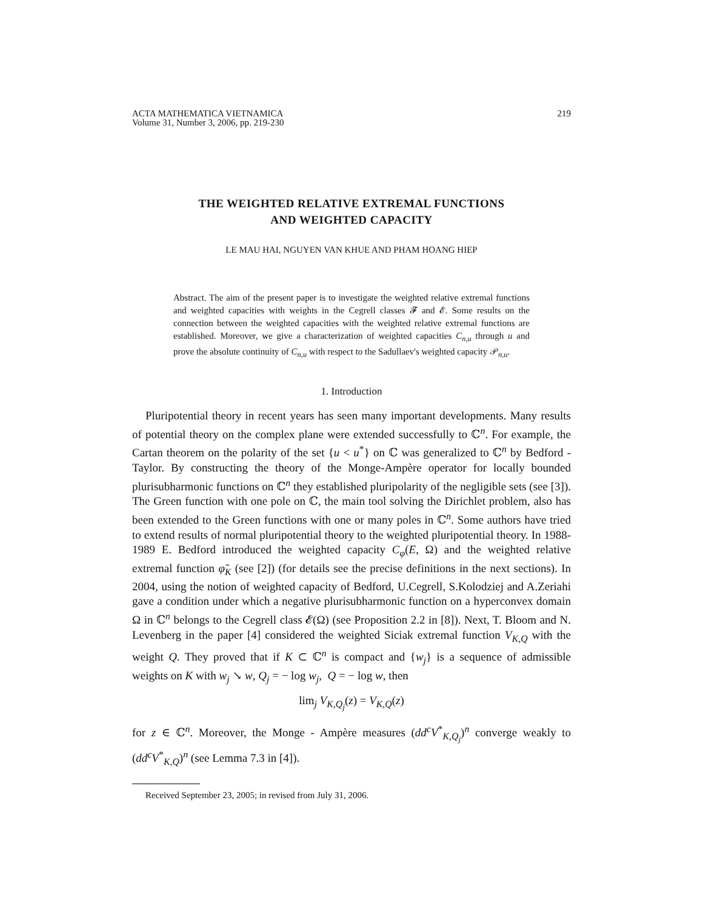ACTA MATHEMATICA VIETNAMICA
Volume 31, Number 3, 2006, pp. 219-230
219
THE WEIGHTED RELATIVE EXTREMAL FUNCTIONS
AND WEIGHTED CAPACITY
LE MAU HAI, NGUYEN VAN KHUE AND PHAM HOANG HIEP
Abstract. The aim of the present paper is to investigate the weighted relative extremal functions and weighted capacities with weights in the Cegrell classes 𝓕 and 𝓔. Some results on the connection between the weighted capacities with the weighted relative extremal functions are established. Moreover, we give a characterization of weighted capacities C<sub>n,u</sub> through u and prove the absolute continuity of C<sub>n,u</sub> with respect to the Sadullaev's weighted capacity 𝒫<sub>n,u</sub>.
1. Introduction
Pluripotential theory in recent years has seen many important developments. Many results of potential theory on the complex plane were extended successfully to ℂ<sup>n</sup>. For example, the Cartan theorem on the polarity of the set {u < u<sup>*</sup>} on ℂ was generalized to ℂ<sup>n</sup> by Bedford - Taylor. By constructing the theory of the Monge-Ampère operator for locally bounded plurisubharmonic functions on ℂ<sup>n</sup> they established pluripolarity of the negligible sets (see [3]). The Green function with one pole on ℂ, the main tool solving the Dirichlet problem, also has been extended to the Green functions with one or many poles in ℂ<sup>n</sup>. Some authors have tried to extend results of normal pluripotential theory to the weighted pluripotential theory. In 1988-1989 E. Bedford introduced the weighted capacity C<sub>φ</sub>(E, Ω) and the weighted relative extremal function φ̃<sub>K</sub> (see [2]) (for details see the precise definitions in the next sections). In 2004, using the notion of weighted capacity of Bedford, U.Cegrell, S.Kolodziej and A.Zeriahi gave a condition under which a negative plurisubharmonic function on a hyperconvex domain Ω in ℂ<sup>n</sup> belongs to the Cegrell class 𝓔(Ω) (see Proposition 2.2 in [8]). Next, T. Bloom and N. Levenberg in the paper [4] considered the weighted Siciak extremal function V<sub>K,Q</sub> with the weight Q. They proved that if K ⊂ ℂ<sup>n</sup> is compact and {w<sub>j</sub>} is a sequence of admissible weights on K with w<sub>j</sub> ↘ w, Q<sub>j</sub> = − log w<sub>j</sub>, Q = − log w, then
lim<sub>j</sub> V<sub>K,Q<sub>j</sub></sub>(z) = V<sub>K,Q</sub>(z)
for z ∈ ℂ<sup>n</sup>. Moreover, the Monge - Ampère measures (dd<sup>c</sup>V<sup>*</sup><sub>K,Q<sub>j</sub></sub>)<sup>n</sup> converge weakly to (dd<sup>c</sup>V<sup>*</sup><sub>K,Q</sub>)<sup>n</sup> (see Lemma 7.3 in [4]).
Received September 23, 2005; in revised from July 31, 2006.